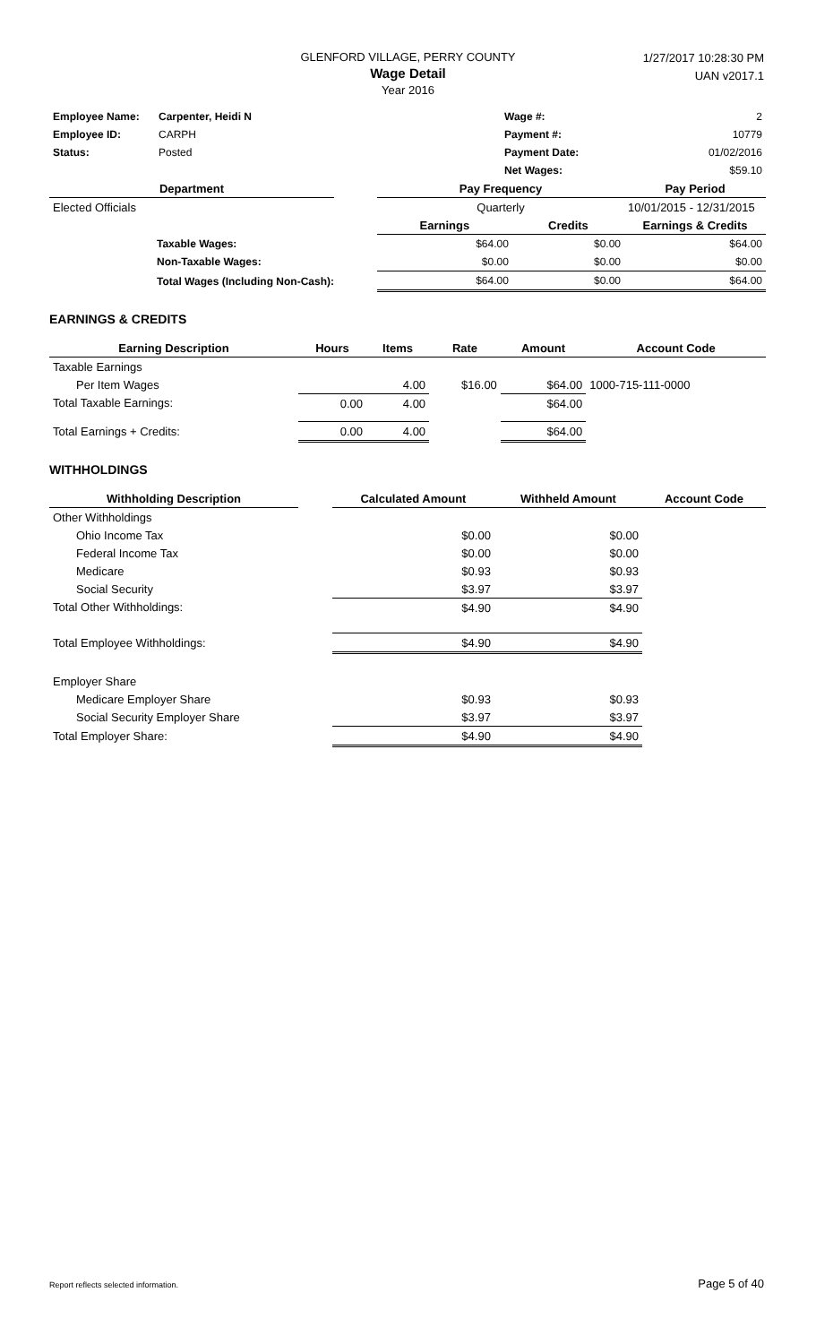GLENFORD VILLAGE, PERRY COUNTY
Wage Detail
Year 2016
1/27/2017 10:28:30 PM
UAN v2017.1
| Employee Name: | Carpenter, Heidi N | Wage #: | 2 |
| Employee ID: | CARPH | Payment #: | 10779 |
| Status: | Posted | Payment Date: | 01/02/2016 |
| | | Net Wages: | $59.10 |
| Department | | Pay Frequency | | Pay Period |
| --- | --- | --- | --- | --- |
| Elected Officials | | Quarterly | | 10/01/2015 - 12/31/2015 |
| | | Earnings | Credits | Earnings & Credits |
| Taxable Wages: | | $64.00 | $0.00 | $64.00 |
| Non-Taxable Wages: | | $0.00 | $0.00 | $0.00 |
| Total Wages (Including Non-Cash): | | $64.00 | $0.00 | $64.00 |
EARNINGS & CREDITS
| Earning Description | Hours | Items | Rate | Amount | Account Code |
| --- | --- | --- | --- | --- | --- |
| Taxable Earnings | | | | | |
| Per Item Wages | | 4.00 | $16.00 | $64.00 | 1000-715-111-0000 |
| Total Taxable Earnings: | 0.00 | 4.00 | | $64.00 | |
| Total Earnings + Credits: | 0.00 | 4.00 | | $64.00 | |
WITHHOLDINGS
| Withholding Description | | Calculated Amount | Withheld Amount | Account Code |
| --- | --- | --- | --- | --- |
| Other Withholdings | | | | |
| Ohio Income Tax | | $0.00 | $0.00 | |
| Federal Income Tax | | $0.00 | $0.00 | |
| Medicare | | $0.93 | $0.93 | |
| Social Security | | $3.97 | $3.97 | |
| Total Other Withholdings: | | $4.90 | $4.90 | |
| Total Employee Withholdings: | | $4.90 | $4.90 | |
| Employer Share | | | | |
| Medicare Employer Share | | $0.93 | $0.93 | |
| Social Security Employer Share | | $3.97 | $3.97 | |
| Total Employer Share: | | $4.90 | $4.90 | |
Report reflects selected information. Page 5 of 40